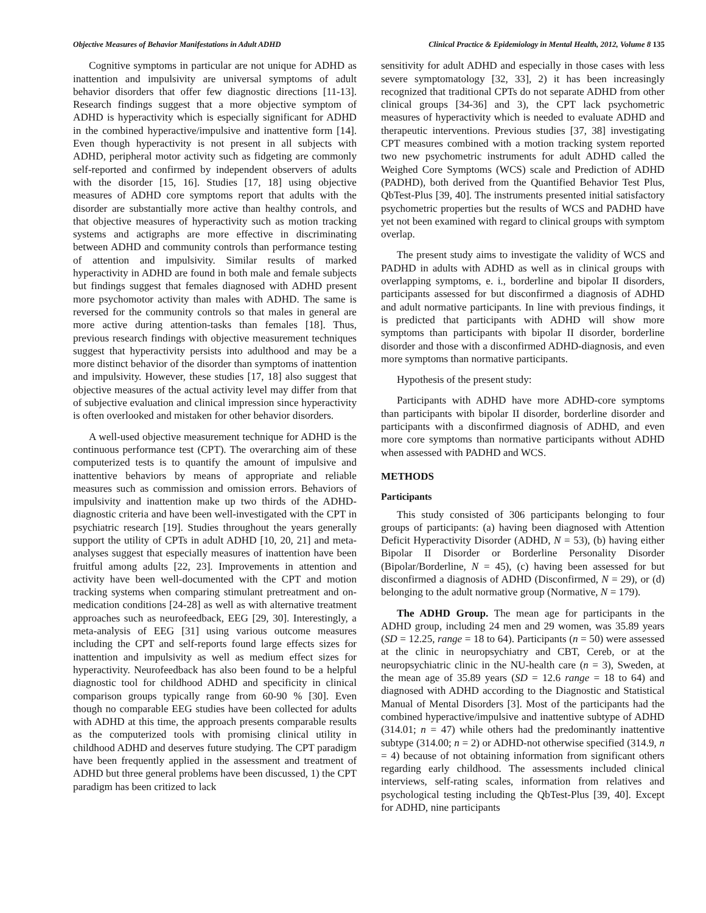Objective Measures of Behavior Manifestations in Adult ADHD Clinical Practice & Epidemiology in Mental Health, 2012, Volume 8 135
Cognitive symptoms in particular are not unique for ADHD as inattention and impulsivity are universal symptoms of adult behavior disorders that offer few diagnostic directions [11-13]. Research findings suggest that a more objective symptom of ADHD is hyperactivity which is especially significant for ADHD in the combined hyperactive/impulsive and inattentive form [14]. Even though hyperactivity is not present in all subjects with ADHD, peripheral motor activity such as fidgeting are commonly self-reported and confirmed by independent observers of adults with the disorder [15, 16]. Studies [17, 18] using objective measures of ADHD core symptoms report that adults with the disorder are substantially more active than healthy controls, and that objective measures of hyperactivity such as motion tracking systems and actigraphs are more effective in discriminating between ADHD and community controls than performance testing of attention and impulsivity. Similar results of marked hyperactivity in ADHD are found in both male and female subjects but findings suggest that females diagnosed with ADHD present more psychomotor activity than males with ADHD. The same is reversed for the community controls so that males in general are more active during attention-tasks than females [18]. Thus, previous research findings with objective measurement techniques suggest that hyperactivity persists into adulthood and may be a more distinct behavior of the disorder than symptoms of inattention and impulsivity. However, these studies [17, 18] also suggest that objective measures of the actual activity level may differ from that of subjective evaluation and clinical impression since hyperactivity is often overlooked and mistaken for other behavior disorders.
A well-used objective measurement technique for ADHD is the continuous performance test (CPT). The overarching aim of these computerized tests is to quantify the amount of impulsive and inattentive behaviors by means of appropriate and reliable measures such as commission and omission errors. Behaviors of impulsivity and inattention make up two thirds of the ADHD-diagnostic criteria and have been well-investigated with the CPT in psychiatric research [19]. Studies throughout the years generally support the utility of CPTs in adult ADHD [10, 20, 21] and meta-analyses suggest that especially measures of inattention have been fruitful among adults [22, 23]. Improvements in attention and activity have been well-documented with the CPT and motion tracking systems when comparing stimulant pretreatment and on-medication conditions [24-28] as well as with alternative treatment approaches such as neurofeedback, EEG [29, 30]. Interestingly, a meta-analysis of EEG [31] using various outcome measures including the CPT and self-reports found large effects sizes for inattention and impulsivity as well as medium effect sizes for hyperactivity. Neurofeedback has also been found to be a helpful diagnostic tool for childhood ADHD and specificity in clinical comparison groups typically range from 60-90 % [30]. Even though no comparable EEG studies have been collected for adults with ADHD at this time, the approach presents comparable results as the computerized tools with promising clinical utility in childhood ADHD and deserves future studying. The CPT paradigm have been frequently applied in the assessment and treatment of ADHD but three general problems have been discussed, 1) the CPT paradigm has been critized to lack
sensitivity for adult ADHD and especially in those cases with less severe symptomatology [32, 33], 2) it has been increasingly recognized that traditional CPTs do not separate ADHD from other clinical groups [34-36] and 3), the CPT lack psychometric measures of hyperactivity which is needed to evaluate ADHD and therapeutic interventions. Previous studies [37, 38] investigating CPT measures combined with a motion tracking system reported two new psychometric instruments for adult ADHD called the Weighed Core Symptoms (WCS) scale and Prediction of ADHD (PADHD), both derived from the Quantified Behavior Test Plus, QbTest-Plus [39, 40]. The instruments presented initial satisfactory psychometric properties but the results of WCS and PADHD have yet not been examined with regard to clinical groups with symptom overlap.
The present study aims to investigate the validity of WCS and PADHD in adults with ADHD as well as in clinical groups with overlapping symptoms, e. i., borderline and bipolar II disorders, participants assessed for but disconfirmed a diagnosis of ADHD and adult normative participants. In line with previous findings, it is predicted that participants with ADHD will show more symptoms than participants with bipolar II disorder, borderline disorder and those with a disconfirmed ADHD-diagnosis, and even more symptoms than normative participants.
Hypothesis of the present study:
Participants with ADHD have more ADHD-core symptoms than participants with bipolar II disorder, borderline disorder and participants with a disconfirmed diagnosis of ADHD, and even more core symptoms than normative participants without ADHD when assessed with PADHD and WCS.
METHODS
Participants
This study consisted of 306 participants belonging to four groups of participants: (a) having been diagnosed with Attention Deficit Hyperactivity Disorder (ADHD, N = 53), (b) having either Bipolar II Disorder or Borderline Personality Disorder (Bipolar/Borderline, N = 45), (c) having been assessed for but disconfirmed a diagnosis of ADHD (Disconfirmed, N = 29), or (d) belonging to the adult normative group (Normative, N = 179).
The ADHD Group. The mean age for participants in the ADHD group, including 24 men and 29 women, was 35.89 years (SD = 12.25, range = 18 to 64). Participants (n = 50) were assessed at the clinic in neuropsychiatry and CBT, Cereb, or at the neuropsychiatric clinic in the NU-health care (n = 3), Sweden, at the mean age of 35.89 years (SD = 12.6 range = 18 to 64) and diagnosed with ADHD according to the Diagnostic and Statistical Manual of Mental Disorders [3]. Most of the participants had the combined hyperactive/impulsive and inattentive subtype of ADHD (314.01; n = 47) while others had the predominantly inattentive subtype (314.00; n = 2) or ADHD-not otherwise specified (314.9, n = 4) because of not obtaining information from significant others regarding early childhood. The assessments included clinical interviews, self-rating scales, information from relatives and psychological testing including the QbTest-Plus [39, 40]. Except for ADHD, nine participants